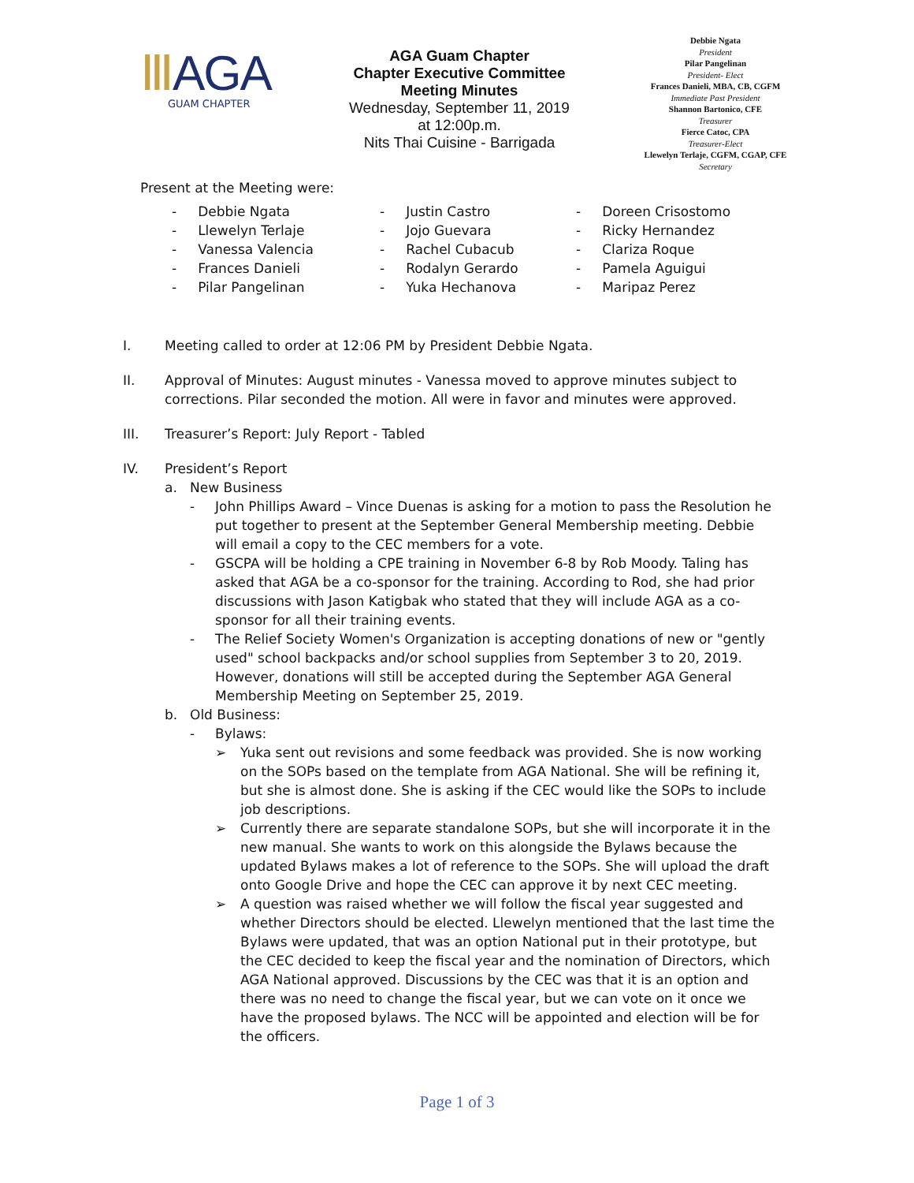ⅢAGA
GUAM CHAPTER
AGA Guam Chapter
Chapter Executive Committee
Meeting Minutes
Wednesday, September 11, 2019
at 12:00p.m.
Nits Thai Cuisine - Barrigada
Debbie Ngata
President
Pilar Pangelinan
President- Elect
Frances Danieli, MBA, CB, CGFM
Immediate Past President
Shannon Bartonico, CFE
Treasurer
Fierce Catoc, CPA
Treasurer-Elect
Llewelyn Terlaje, CGFM, CGAP, CFE
Secretary
Present at the Meeting were:
- Debbie Ngata
- Llewelyn Terlaje
- Vanessa Valencia
- Frances Danieli
- Pilar Pangelinan
- Justin Castro
- Jojo Guevara
- Rachel Cubacub
- Rodalyn Gerardo
- Yuka Hechanova
- Doreen Crisostomo
- Ricky Hernandez
- Clariza Roque
- Pamela Aguigui
- Maripaz Perez
I. Meeting called to order at 12:06 PM by President Debbie Ngata.
II. Approval of Minutes: August minutes - Vanessa moved to approve minutes subject to corrections. Pilar seconded the motion. All were in favor and minutes were approved.
III. Treasurer’s Report: July Report - Tabled
IV. President’s Report
a. New Business
- John Phillips Award – Vince Duenas is asking for a motion to pass the Resolution he put together to present at the September General Membership meeting. Debbie will email a copy to the CEC members for a vote.
- GSCPA will be holding a CPE training in November 6-8 by Rob Moody. Taling has asked that AGA be a co-sponsor for the training. According to Rod, she had prior discussions with Jason Katigbak who stated that they will include AGA as a co-sponsor for all their training events.
- The Relief Society Women's Organization is accepting donations of new or "gently used" school backpacks and/or school supplies from September 3 to 20, 2019. However, donations will still be accepted during the September AGA General Membership Meeting on September 25, 2019.
b. Old Business:
- Bylaws:
➢ Yuka sent out revisions and some feedback was provided. She is now working on the SOPs based on the template from AGA National. She will be refining it, but she is almost done. She is asking if the CEC would like the SOPs to include job descriptions.
➢ Currently there are separate standalone SOPs, but she will incorporate it in the new manual. She wants to work on this alongside the Bylaws because the updated Bylaws makes a lot of reference to the SOPs. She will upload the draft onto Google Drive and hope the CEC can approve it by next CEC meeting.
➢ A question was raised whether we will follow the fiscal year suggested and whether Directors should be elected. Llewelyn mentioned that the last time the Bylaws were updated, that was an option National put in their prototype, but the CEC decided to keep the fiscal year and the nomination of Directors, which AGA National approved. Discussions by the CEC was that it is an option and there was no need to change the fiscal year, but we can vote on it once we have the proposed bylaws. The NCC will be appointed and election will be for the officers.
Page 1 of 3